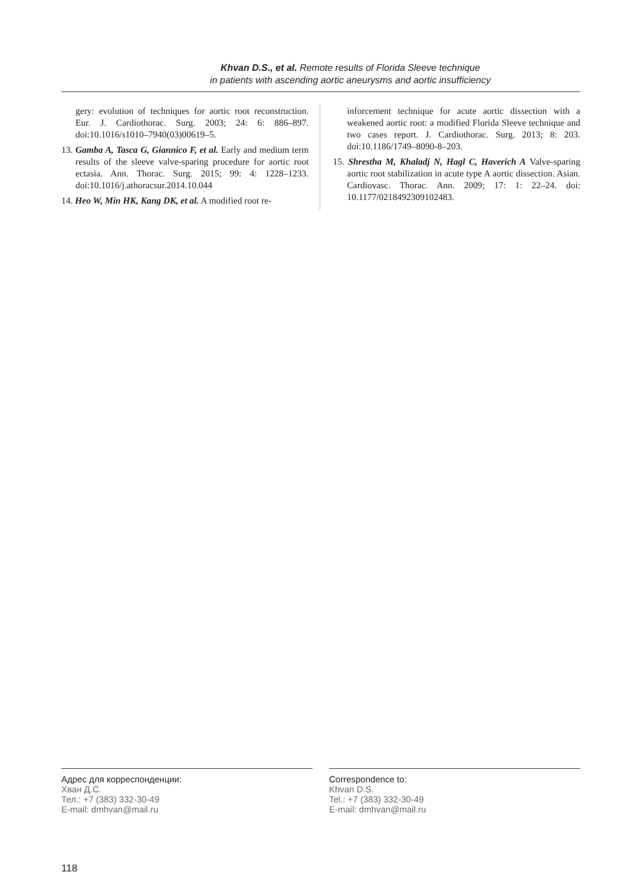Khvan D.S., et al. Remote results of Florida Sleeve technique
in patients with ascending aortic aneurysms and aortic insufficiency
gery: evolution of techniques for aortic root reconstruction. Eur. J. Cardiothorac. Surg. 2003; 24: 6: 886–897. doi:10.1016/s1010–7940(03)00619–5.
13. Gamba A, Tasca G, Giannico F, et al. Early and medium term results of the sleeve valve-sparing procedure for aortic root ectasia. Ann. Thorac. Surg. 2015; 99: 4: 1228–1233. doi:10.1016/j.athoracsur.2014.10.044
14. Heo W, Min HK, Kang DK, et al. A modified root re-
inforcement technique for acute aortic dissection with a weakened aortic root: a modified Florida Sleeve technique and two cases report. J. Cardiothorac. Surg. 2013; 8: 203. doi:10.1186/1749–8090-8–203.
15. Shrestha M, Khaladj N, Hagl C, Haverich A Valve-sparing aortic root stabilization in acute type A aortic dissection. Asian. Cardiovasc. Thorac. Ann. 2009; 17: 1: 22–24. doi: 10.1177/0218492309102483.
Адрес для корреспонденции:
Хван Д.С.
Тел.: +7 (383) 332-30-49
E-mail: dmhvan@mail.ru
Correspondence to:
Khvan D.S.
Tel.: +7 (383) 332-30-49
E-mail: dmhvan@mail.ru
118